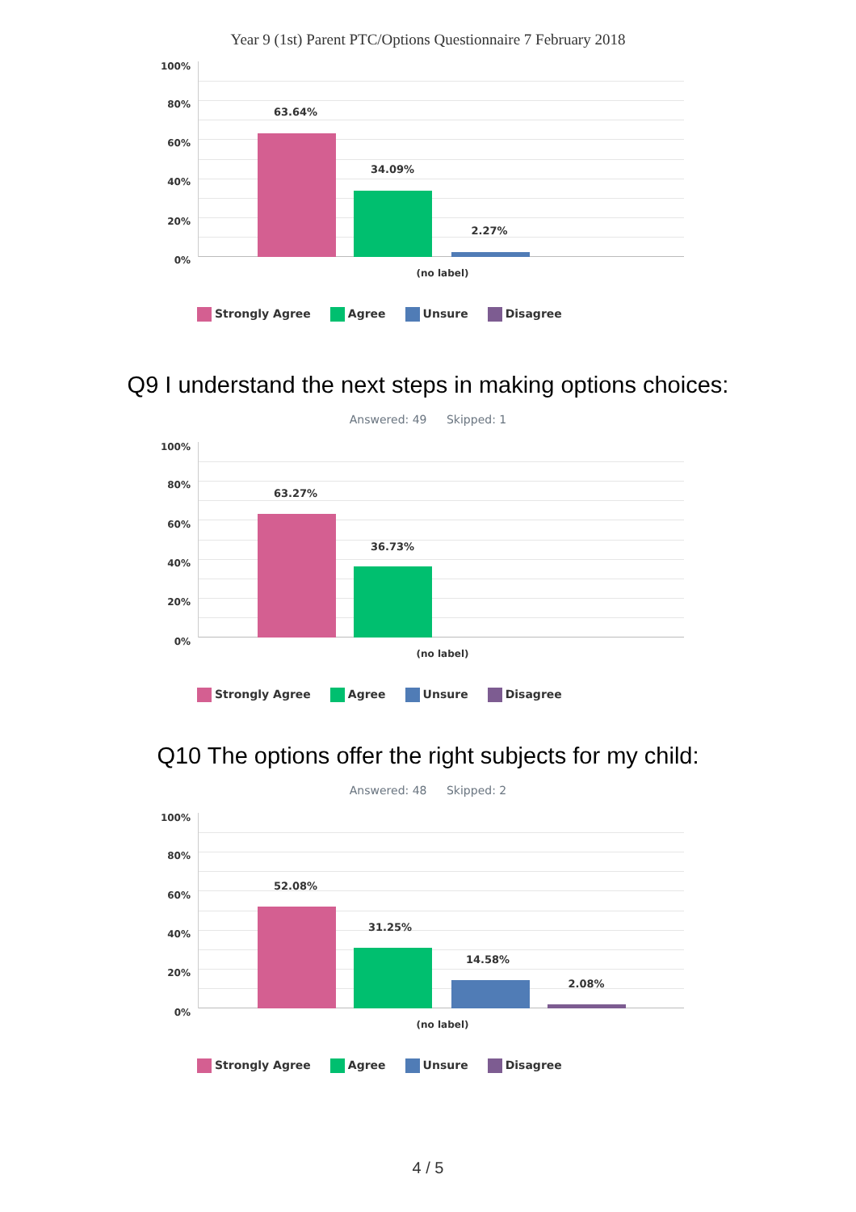Year 9 (1st) Parent PTC/Options Questionnaire 7 February 2018
100%
80%
60%
40%
20%
0%
63.64%
34.09%
2.27%
(no label)
Strongly Agree Agree Unsure Disagree
Q9 I understand the next steps in making options choices:
Answered: 49 Skipped: 1
100%
80%
60%
40%
20%
0%
63.27%
36.73%
(no label)
Strongly Agree Agree Unsure Disagree
Q10 The options offer the right subjects for my child:
Answered: 48 Skipped: 2
100%
80%
60%
40%
20%
0%
52.08%
31.25%
14.58%
2.08%
(no label)
Strongly Agree Agree Unsure Disagree
4 / 5